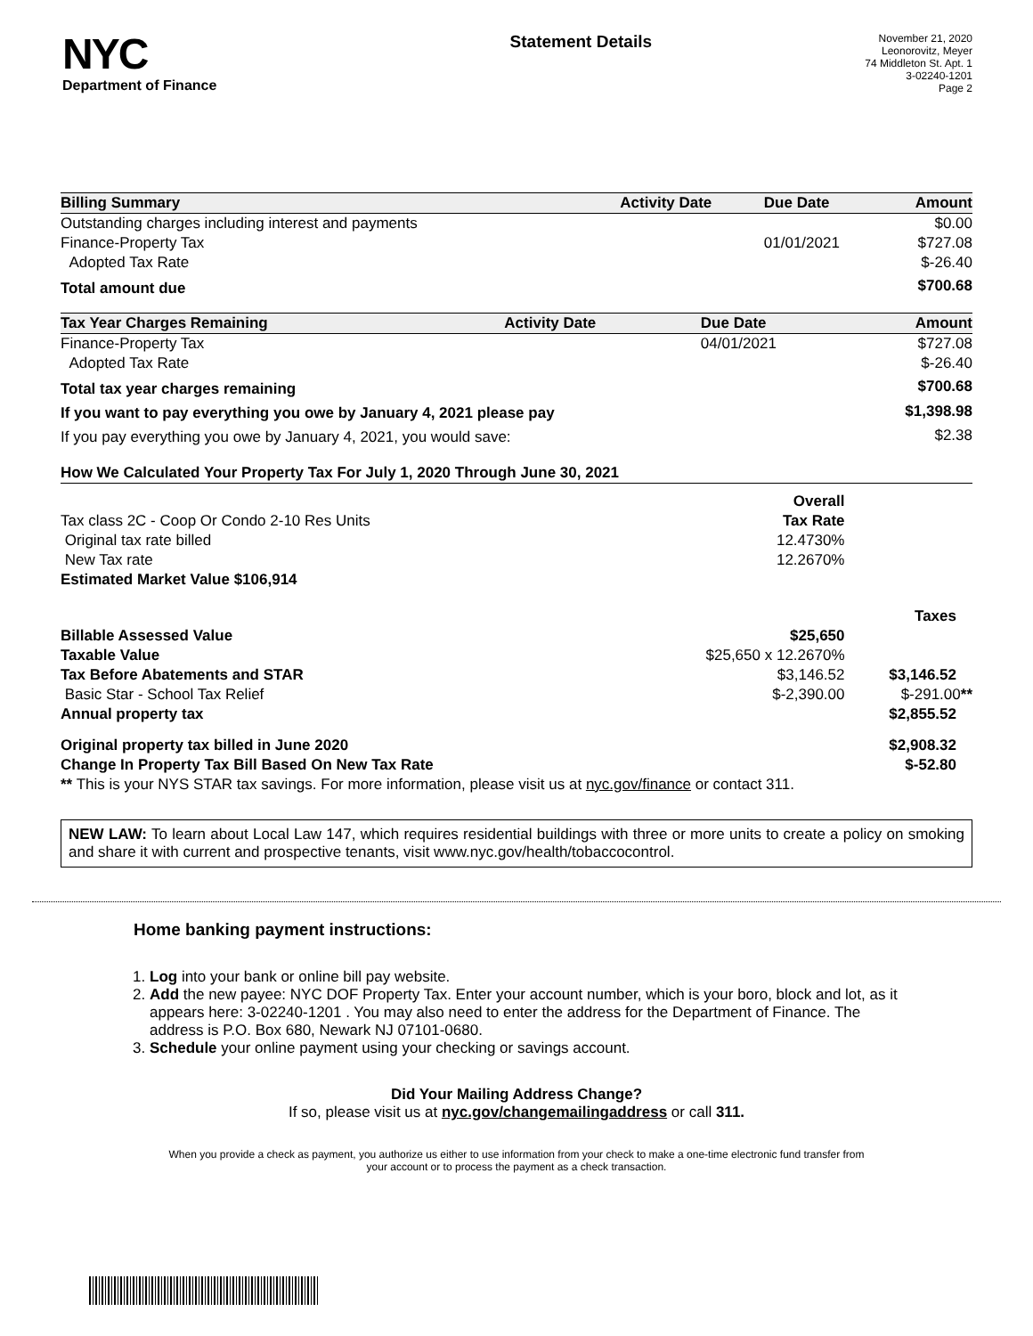NYC
Department of Finance
Statement Details
November 21, 2020
Leonorovitz, Meyer
74 Middleton St. Apt. 1
3-02240-1201
Page 2
| Billing Summary | Activity Date | Due Date | Amount |
| --- | --- | --- | --- |
| Outstanding charges including interest and payments | | | $0.00 |
| Finance-Property Tax | | 01/01/2021 | $727.08 |
| Adopted Tax Rate | | | $-26.40 |
| Total amount due | | | $700.68 |
| Tax Year Charges Remaining | Activity Date | Due Date | Amount |
| --- | --- | --- | --- |
| Finance-Property Tax | | 04/01/2021 | $727.08 |
| Adopted Tax Rate | | | $-26.40 |
| Total tax year charges remaining | | | $700.68 |
| If you want to pay everything you owe by January 4, 2021 please pay | | | $1,398.98 |
| If you pay everything you owe by January 4, 2021, you would save: | | | $2.38 |
| How We Calculated Your Property Tax For July 1, 2020 Through June 30, 2021 | | |
| --- | --- | --- |
| | Overall | |
| Tax class 2C - Coop Or Condo 2-10 Res Units | Tax Rate | |
| Original tax rate billed | 12.4730% | |
| New Tax rate | 12.2670% | |
| Estimated Market Value $106,914 | | |
| | | Taxes |
| Billable Assessed Value | $25,650 | |
| Taxable Value | $25,650 x 12.2670% | |
| Tax Before Abatements and STAR | $3,146.52 | $3,146.52 |
| Basic Star - School Tax Relief | $-2,390.00 | $-291.00 ** |
| Annual property tax | | $2,855.52 |
| Original property tax billed in June 2020 | | $2,908.32 |
| Change In Property Tax Bill Based On New Tax Rate | | $-52.80 |
| ** This is your NYS STAR tax savings. For more information, please visit us at nyc.gov/finance or contact 311. | | |
NEW LAW: To learn about Local Law 147, which requires residential buildings with three or more units to create a policy on smoking and share it with current and prospective tenants, visit www.nyc.gov/health/tobaccocontrol.
Home banking payment instructions:
1. Log into your bank or online bill pay website.
2. Add the new payee: NYC DOF Property Tax. Enter your account number, which is your boro, block and lot, as it appears here: 3-02240-1201 . You may also need to enter the address for the Department of Finance. The address is P.O. Box 680, Newark NJ 07101-0680.
3. Schedule your online payment using your checking or savings account.
Did Your Mailing Address Change?
If so, please visit us at nyc.gov/changemailingaddress or call 311.
When you provide a check as payment, you authorize us either to use information from your check to make a one-time electronic fund transfer from your account or to process the payment as a check transaction.